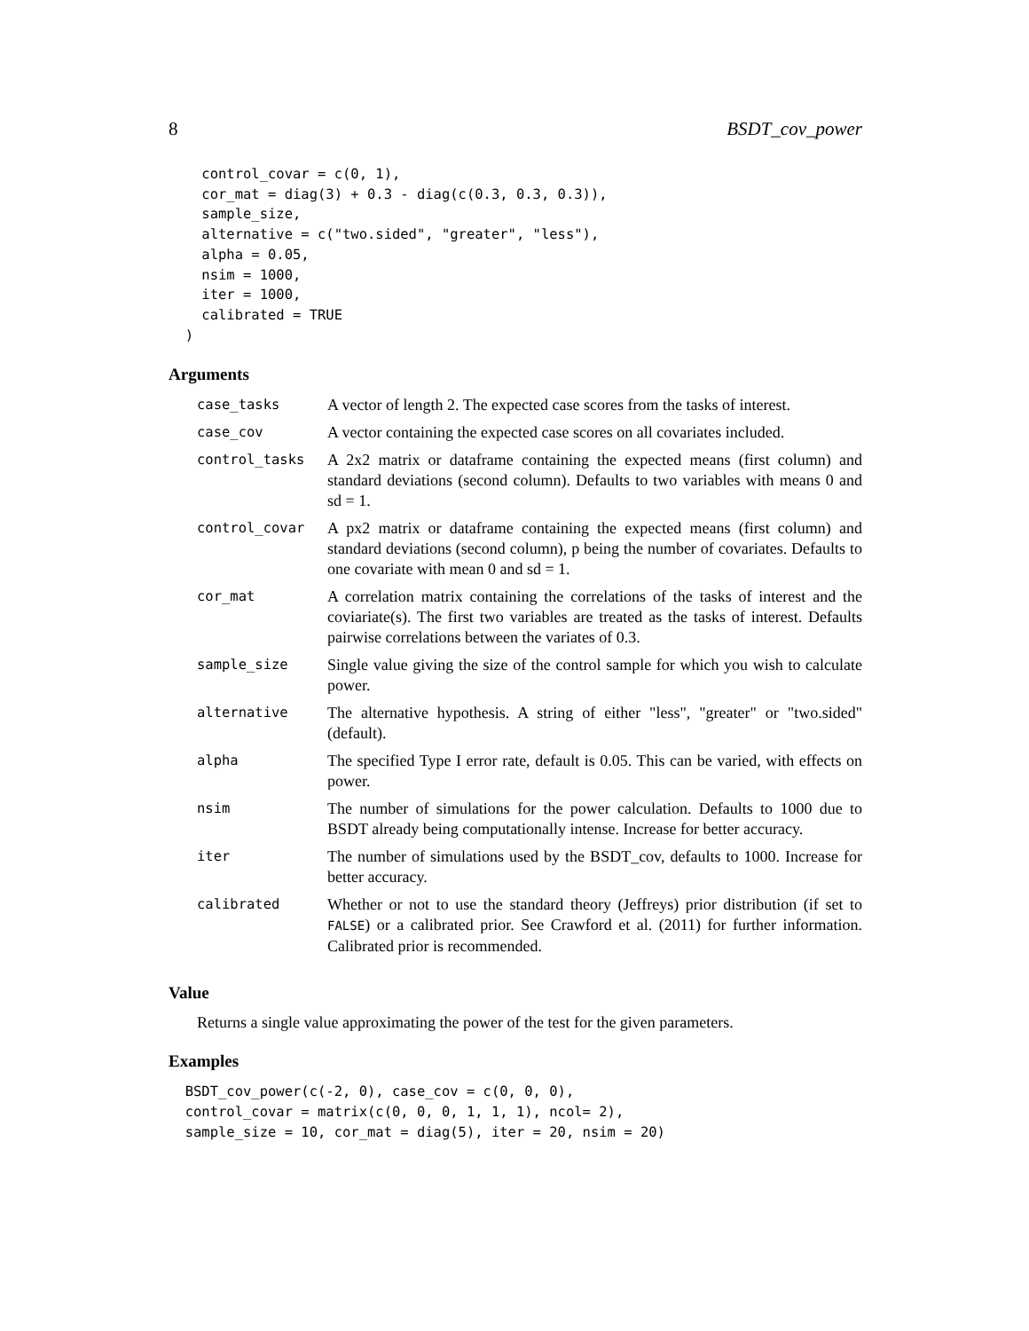8 BSDT_cov_power
    control_covar = c(0, 1),
    cor_mat = diag(3) + 0.3 - diag(c(0.3, 0.3, 0.3)),
    sample_size,
    alternative = c("two.sided", "greater", "less"),
    alpha = 0.05,
    nsim = 1000,
    iter = 1000,
    calibrated = TRUE
  )
Arguments
| case_tasks | A vector of length 2. The expected case scores from the tasks of interest. |
| case_cov | A vector containing the expected case scores on all covariates included. |
| control_tasks | A 2x2 matrix or dataframe containing the expected means (first column) and standard deviations (second column). Defaults to two variables with means 0 and sd = 1. |
| control_covar | A px2 matrix or dataframe containing the expected means (first column) and standard deviations (second column), p being the number of covariates. Defaults to one covariate with mean 0 and sd = 1. |
| cor_mat | A correlation matrix containing the correlations of the tasks of interest and the coviariate(s). The first two variables are treated as the tasks of interest. Defaults pairwise correlations between the variates of 0.3. |
| sample_size | Single value giving the size of the control sample for which you wish to calculate power. |
| alternative | The alternative hypothesis. A string of either "less", "greater" or "two.sided" (default). |
| alpha | The specified Type I error rate, default is 0.05. This can be varied, with effects on power. |
| nsim | The number of simulations for the power calculation. Defaults to 1000 due to BSDT already being computationally intense. Increase for better accuracy. |
| iter | The number of simulations used by the BSDT_cov, defaults to 1000. Increase for better accuracy. |
| calibrated | Whether or not to use the standard theory (Jeffreys) prior distribution (if set to FALSE ) or a calibrated prior. See Crawford et al. (2011) for further information. Calibrated prior is recommended. |
Value
Returns a single value approximating the power of the test for the given parameters.
Examples
  BSDT_cov_power(c(-2, 0), case_cov = c(0, 0, 0),
  control_covar = matrix(c(0, 0, 0, 1, 1, 1), ncol= 2),
  sample_size = 10, cor_mat = diag(5), iter = 20, nsim = 20)